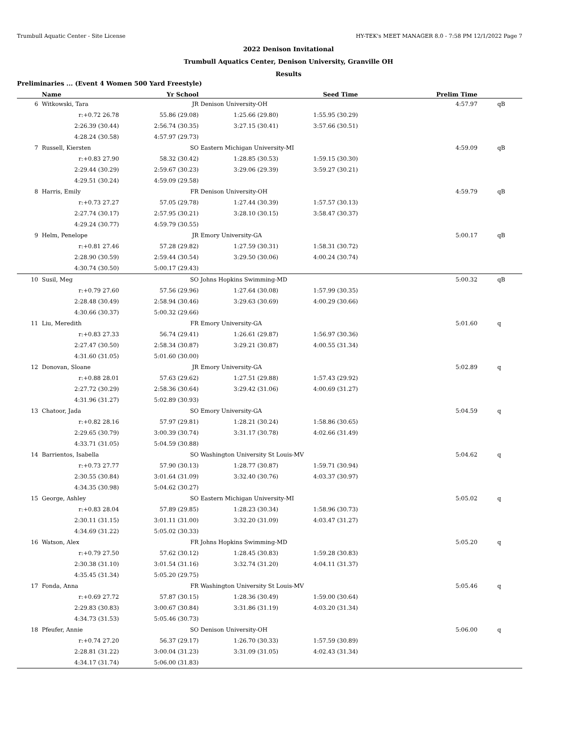Trumbull Aquatic Center - Site License HY-TEK's MEET MANAGER 8.0 - 7:58 PM 12/1/2022 Page 7
2022 Denison Invitational
Trumbull Aquatics Center, Denison University, Granville OH
Results
Preliminaries ... (Event 4 Women 500 Yard Freestyle)
| | Name | Yr School | | Seed Time | Prelim Time | | |
| --- | --- | --- | --- | --- | --- | --- | --- |
| 6 | Witkowski, Tara | JR | Denison University-OH | | 4:57.97 | | qB |
| | r:+0.72 26.78 | 55.86 (29.08) | 1:25.66 (29.80) | 1:55.95 (30.29) | | | |
| | 2:26.39 (30.44) | 2:56.74 (30.35) | 3:27.15 (30.41) | 3:57.66 (30.51) | | | |
| | 4:28.24 (30.58) | 4:57.97 (29.73) | | | | | |
| 7 | Russell, Kiersten | SO | Eastern Michigan University-MI | | 4:59.09 | | qB |
| | r:+0.83 27.90 | 58.32 (30.42) | 1:28.85 (30.53) | 1:59.15 (30.30) | | | |
| | 2:29.44 (30.29) | 2:59.67 (30.23) | 3:29.06 (29.39) | 3:59.27 (30.21) | | | |
| | 4:29.51 (30.24) | 4:59.09 (29.58) | | | | | |
| 8 | Harris, Emily | FR | Denison University-OH | | 4:59.79 | | qB |
| | r:+0.73 27.27 | 57.05 (29.78) | 1:27.44 (30.39) | 1:57.57 (30.13) | | | |
| | 2:27.74 (30.17) | 2:57.95 (30.21) | 3:28.10 (30.15) | 3:58.47 (30.37) | | | |
| | 4:29.24 (30.77) | 4:59.79 (30.55) | | | | | |
| 9 | Helm, Penelope | JR | Emory University-GA | | 5:00.17 | | qB |
| | r:+0.81 27.46 | 57.28 (29.82) | 1:27.59 (30.31) | 1:58.31 (30.72) | | | |
| | 2:28.90 (30.59) | 2:59.44 (30.54) | 3:29.50 (30.06) | 4:00.24 (30.74) | | | |
| | 4:30.74 (30.50) | 5:00.17 (29.43) | | | | | |
| 10 | Susil, Meg | SO | Johns Hopkins Swimming-MD | | 5:00.32 | | qB |
| | r:+0.79 27.60 | 57.56 (29.96) | 1:27.64 (30.08) | 1:57.99 (30.35) | | | |
| | 2:28.48 (30.49) | 2:58.94 (30.46) | 3:29.63 (30.69) | 4:00.29 (30.66) | | | |
| | 4:30.66 (30.37) | 5:00.32 (29.66) | | | | | |
| 11 | Liu, Meredith | FR | Emory University-GA | | 5:01.60 | | q |
| | r:+0.83 27.33 | 56.74 (29.41) | 1:26.61 (29.87) | 1:56.97 (30.36) | | | |
| | 2:27.47 (30.50) | 2:58.34 (30.87) | 3:29.21 (30.87) | 4:00.55 (31.34) | | | |
| | 4:31.60 (31.05) | 5:01.60 (30.00) | | | | | |
| 12 | Donovan, Sloane | JR | Emory University-GA | | 5:02.89 | | q |
| | r:+0.88 28.01 | 57.63 (29.62) | 1:27.51 (29.88) | 1:57.43 (29.92) | | | |
| | 2:27.72 (30.29) | 2:58.36 (30.64) | 3:29.42 (31.06) | 4:00.69 (31.27) | | | |
| | 4:31.96 (31.27) | 5:02.89 (30.93) | | | | | |
| 13 | Chatoor, Jada | SO | Emory University-GA | | 5:04.59 | | q |
| | r:+0.82 28.16 | 57.97 (29.81) | 1:28.21 (30.24) | 1:58.86 (30.65) | | | |
| | 2:29.65 (30.79) | 3:00.39 (30.74) | 3:31.17 (30.78) | 4:02.66 (31.49) | | | |
| | 4:33.71 (31.05) | 5:04.59 (30.88) | | | | | |
| 14 | Barrientos, Isabella | SO | Washington University St Louis-MV | | 5:04.62 | | q |
| | r:+0.73 27.77 | 57.90 (30.13) | 1:28.77 (30.87) | 1:59.71 (30.94) | | | |
| | 2:30.55 (30.84) | 3:01.64 (31.09) | 3:32.40 (30.76) | 4:03.37 (30.97) | | | |
| | 4:34.35 (30.98) | 5:04.62 (30.27) | | | | | |
| 15 | George, Ashley | SO | Eastern Michigan University-MI | | 5:05.02 | | q |
| | r:+0.83 28.04 | 57.89 (29.85) | 1:28.23 (30.34) | 1:58.96 (30.73) | | | |
| | 2:30.11 (31.15) | 3:01.11 (31.00) | 3:32.20 (31.09) | 4:03.47 (31.27) | | | |
| | 4:34.69 (31.22) | 5:05.02 (30.33) | | | | | |
| 16 | Watson, Alex | FR | Johns Hopkins Swimming-MD | | 5:05.20 | | q |
| | r:+0.79 27.50 | 57.62 (30.12) | 1:28.45 (30.83) | 1:59.28 (30.83) | | | |
| | 2:30.38 (31.10) | 3:01.54 (31.16) | 3:32.74 (31.20) | 4:04.11 (31.37) | | | |
| | 4:35.45 (31.34) | 5:05.20 (29.75) | | | | | |
| 17 | Fonda, Anna | FR | Washington University St Louis-MV | | 5:05.46 | | q |
| | r:+0.69 27.72 | 57.87 (30.15) | 1:28.36 (30.49) | 1:59.00 (30.64) | | | |
| | 2:29.83 (30.83) | 3:00.67 (30.84) | 3:31.86 (31.19) | 4:03.20 (31.34) | | | |
| | 4:34.73 (31.53) | 5:05.46 (30.73) | | | | | |
| 18 | Pfeufer, Annie | SO | Denison University-OH | | 5:06.00 | | q |
| | r:+0.74 27.20 | 56.37 (29.17) | 1:26.70 (30.33) | 1:57.59 (30.89) | | | |
| | 2:28.81 (31.22) | 3:00.04 (31.23) | 3:31.09 (31.05) | 4:02.43 (31.34) | | | |
| | 4:34.17 (31.74) | 5:06.00 (31.83) | | | | | |